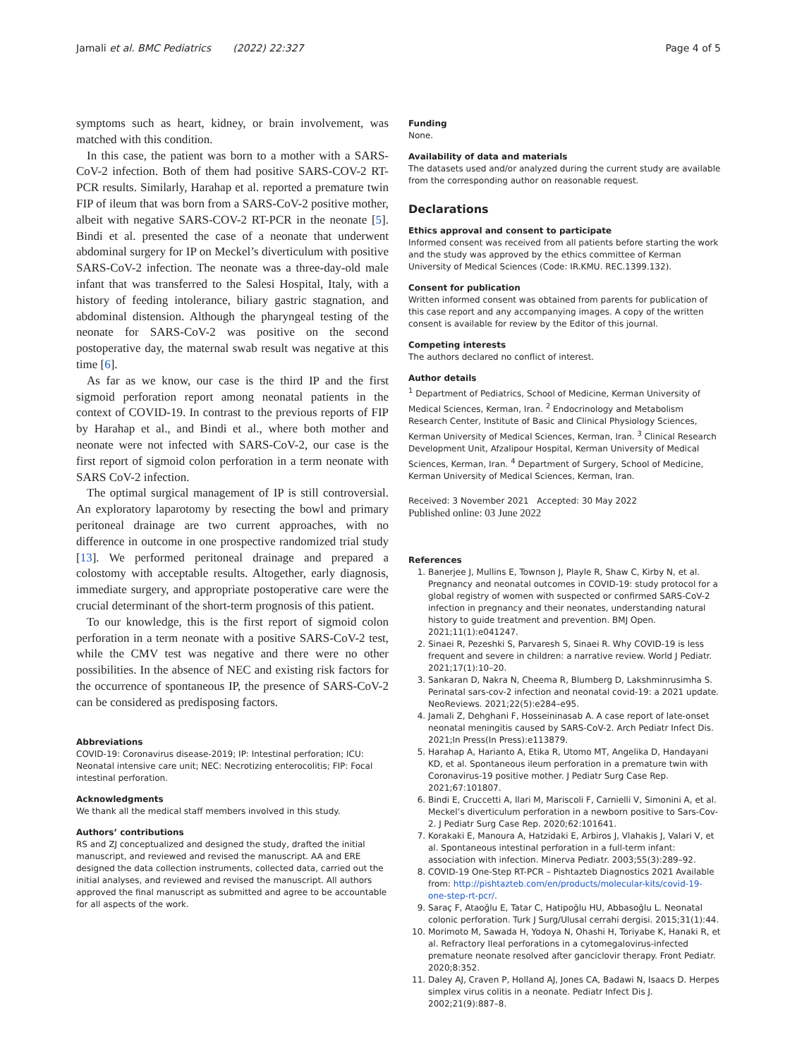Jamali et al. BMC Pediatrics (2022) 22:327
Page 4 of 5
symptoms such as heart, kidney, or brain involvement, was matched with this condition.
In this case, the patient was born to a mother with a SARS-CoV-2 infection. Both of them had positive SARS-COV-2 RT-PCR results. Similarly, Harahap et al. reported a premature twin FIP of ileum that was born from a SARS-CoV-2 positive mother, albeit with negative SARS-COV-2 RT-PCR in the neonate [5]. Bindi et al. presented the case of a neonate that underwent abdominal surgery for IP on Meckel’s diverticulum with positive SARS-CoV-2 infection. The neonate was a three-day-old male infant that was transferred to the Salesi Hospital, Italy, with a history of feeding intolerance, biliary gastric stagnation, and abdominal distension. Although the pharyngeal testing of the neonate for SARS-CoV-2 was positive on the second postoperative day, the maternal swab result was negative at this time [6].
As far as we know, our case is the third IP and the first sigmoid perforation report among neonatal patients in the context of COVID-19. In contrast to the previous reports of FIP by Harahap et al., and Bindi et al., where both mother and neonate were not infected with SARS-CoV-2, our case is the first report of sigmoid colon perforation in a term neonate with SARS CoV-2 infection.
The optimal surgical management of IP is still controversial. An exploratory laparotomy by resecting the bowl and primary peritoneal drainage are two current approaches, with no difference in outcome in one prospective randomized trial study [13]. We performed peritoneal drainage and prepared a colostomy with acceptable results. Altogether, early diagnosis, immediate surgery, and appropriate postoperative care were the crucial determinant of the short-term prognosis of this patient.
To our knowledge, this is the first report of sigmoid colon perforation in a term neonate with a positive SARS-CoV-2 test, while the CMV test was negative and there were no other possibilities. In the absence of NEC and existing risk factors for the occurrence of spontaneous IP, the presence of SARS-CoV-2 can be considered as predisposing factors.
Abbreviations
COVID-19: Coronavirus disease-2019; IP: Intestinal perforation; ICU: Neonatal intensive care unit; NEC: Necrotizing enterocolitis; FIP: Focal intestinal perforation.
Acknowledgments
We thank all the medical staff members involved in this study.
Authors’ contributions
RS and ZJ conceptualized and designed the study, drafted the initial manuscript, and reviewed and revised the manuscript. AA and ERE designed the data collection instruments, collected data, carried out the initial analyses, and reviewed and revised the manuscript. All authors approved the final manuscript as submitted and agree to be accountable for all aspects of the work.
Funding
None.
Availability of data and materials
The datasets used and/or analyzed during the current study are available from the corresponding author on reasonable request.
Declarations
Ethics approval and consent to participate
Informed consent was received from all patients before starting the work and the study was approved by the ethics committee of Kerman University of Medical Sciences (Code: IR.KMU. REC.1399.132).
Consent for publication
Written informed consent was obtained from parents for publication of this case report and any accompanying images. A copy of the written consent is available for review by the Editor of this journal.
Competing interests
The authors declared no conflict of interest.
Author details
<sup>1</sup> Department of Pediatrics, School of Medicine, Kerman University of Medical Sciences, Kerman, Iran. <sup>2</sup> Endocrinology and Metabolism Research Center, Institute of Basic and Clinical Physiology Sciences, Kerman University of Medical Sciences, Kerman, Iran. <sup>3</sup> Clinical Research Development Unit, Afzalipour Hospital, Kerman University of Medical Sciences, Kerman, Iran. <sup>4</sup> Department of Surgery, School of Medicine, Kerman University of Medical Sciences, Kerman, Iran.
Received: 3 November 2021 Accepted: 30 May 2022
Published online: 03 June 2022
References
1. Banerjee J, Mullins E, Townson J, Playle R, Shaw C, Kirby N, et al. Pregnancy and neonatal outcomes in COVID-19: study protocol for a global registry of women with suspected or confirmed SARS-CoV-2 infection in pregnancy and their neonates, understanding natural history to guide treatment and prevention. BMJ Open. 2021;11(1):e041247.
2. Sinaei R, Pezeshki S, Parvaresh S, Sinaei R. Why COVID-19 is less frequent and severe in children: a narrative review. World J Pediatr. 2021;17(1):10–20.
3. Sankaran D, Nakra N, Cheema R, Blumberg D, Lakshminrusimha S. Perinatal sars-cov-2 infection and neonatal covid-19: a 2021 update. NeoReviews. 2021;22(5):e284–e95.
4. Jamali Z, Dehghani F, Hosseininasab A. A case report of late-onset neonatal meningitis caused by SARS-CoV-2. Arch Pediatr Infect Dis. 2021;In Press(In Press):e113879.
5. Harahap A, Harianto A, Etika R, Utomo MT, Angelika D, Handayani KD, et al. Spontaneous ileum perforation in a premature twin with Coronavirus-19 positive mother. J Pediatr Surg Case Rep. 2021;67:101807.
6. Bindi E, Cruccetti A, Ilari M, Mariscoli F, Carnielli V, Simonini A, et al. Meckel’s diverticulum perforation in a newborn positive to Sars-Cov-2. J Pediatr Surg Case Rep. 2020;62:101641.
7. Korakaki E, Manoura A, Hatzidaki E, Arbiros J, Vlahakis J, Valari V, et al. Spontaneous intestinal perforation in a full-term infant: association with infection. Minerva Pediatr. 2003;55(3):289–92.
8. COVID-19 One-Step RT-PCR – Pishtazteb Diagnostics 2021 Available from: http://pishtazteb.com/en/products/molecular-kits/covid-19-one-step-rt-pcr/.
9. Saraç F, Ataoğlu E, Tatar C, Hatipoğlu HU, Abbasoğlu L. Neonatal colonic perforation. Turk J Surg/Ulusal cerrahi dergisi. 2015;31(1):44.
10. Morimoto M, Sawada H, Yodoya N, Ohashi H, Toriyabe K, Hanaki R, et al. Refractory Ileal perforations in a cytomegalovirus-infected premature neonate resolved after ganciclovir therapy. Front Pediatr. 2020;8:352.
11. Daley AJ, Craven P, Holland AJ, Jones CA, Badawi N, Isaacs D. Herpes simplex virus colitis in a neonate. Pediatr Infect Dis J. 2002;21(9):887–8.